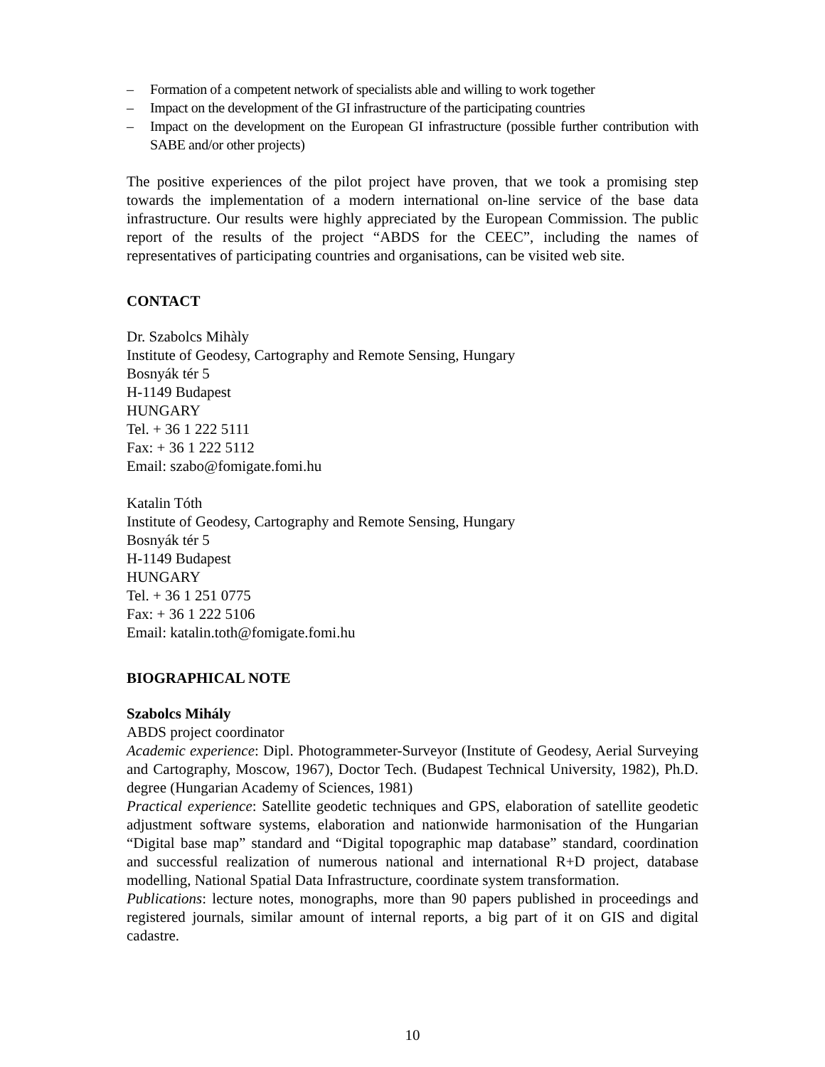– Formation of a competent network of specialists able and willing to work together
– Impact on the development of the GI infrastructure of the participating countries
– Impact on the development on the European GI infrastructure (possible further contribution with SABE and/or other projects)
The positive experiences of the pilot project have proven, that we took a promising step towards the implementation of a modern international on-line service of the base data infrastructure. Our results were highly appreciated by the European Commission. The public report of the results of the project “ABDS for the CEEC”, including the names of representatives of participating countries and organisations, can be visited web site.
CONTACT
Dr. Szabolcs Mihàly
Institute of Geodesy, Cartography and Remote Sensing, Hungary
Bosnyák tér 5
H-1149 Budapest
HUNGARY
Tel. + 36 1 222 5111
Fax: + 36 1 222 5112
Email: szabo@fomigate.fomi.hu
Katalin Tóth
Institute of Geodesy, Cartography and Remote Sensing, Hungary
Bosnyák tér 5
H-1149 Budapest
HUNGARY
Tel. + 36 1 251 0775
Fax: + 36 1 222 5106
Email: katalin.toth@fomigate.fomi.hu
BIOGRAPHICAL NOTE
Szabolcs Mihály
ABDS project coordinator
Academic experience: Dipl. Photogrammeter-Surveyor (Institute of Geodesy, Aerial Surveying and Cartography, Moscow, 1967), Doctor Tech. (Budapest Technical University, 1982), Ph.D. degree (Hungarian Academy of Sciences, 1981)
Practical experience: Satellite geodetic techniques and GPS, elaboration of satellite geodetic adjustment software systems, elaboration and nationwide harmonisation of the Hungarian “Digital base map” standard and “Digital topographic map database” standard, coordination and successful realization of numerous national and international R+D project, database modelling, National Spatial Data Infrastructure, coordinate system transformation.
Publications: lecture notes, monographs, more than 90 papers published in proceedings and registered journals, similar amount of internal reports, a big part of it on GIS and digital cadastre.
10